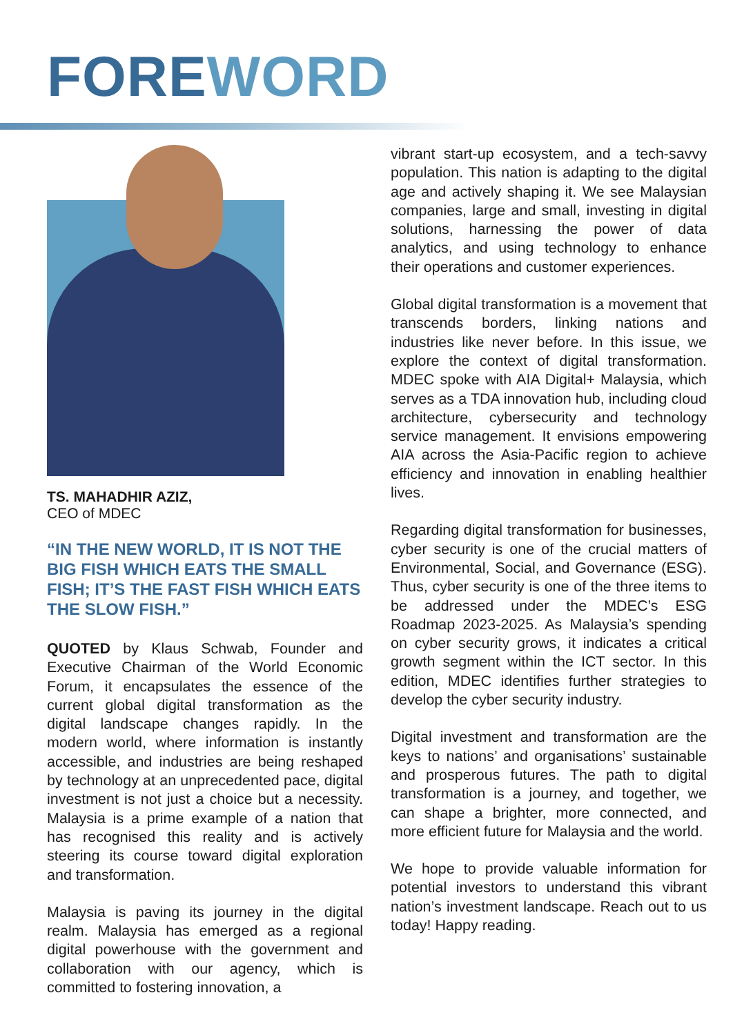FORE WORD
TS. MAHADHIR AZIZ,
CEO of MDEC
“IN THE NEW WORLD, IT IS NOT THE BIG FISH WHICH EATS THE SMALL FISH; IT’S THE FAST FISH WHICH EATS THE SLOW FISH.”
QUOTED by Klaus Schwab, Founder and Executive Chairman of the World Economic Forum, it encapsulates the essence of the current global digital transformation as the digital landscape changes rapidly. In the modern world, where information is instantly accessible, and industries are being reshaped by technology at an unprecedented pace, digital investment is not just a choice but a necessity. Malaysia is a prime example of a nation that has recognised this reality and is actively steering its course toward digital exploration and transformation.
Malaysia is paving its journey in the digital realm. Malaysia has emerged as a regional digital powerhouse with the government and collaboration with our agency, which is committed to fostering innovation, a
vibrant start-up ecosystem, and a tech-savvy population. This nation is adapting to the digital age and actively shaping it. We see Malaysian companies, large and small, investing in digital solutions, harnessing the power of data analytics, and using technology to enhance their operations and customer experiences.
Global digital transformation is a movement that transcends borders, linking nations and industries like never before. In this issue, we explore the context of digital transformation. MDEC spoke with AIA Digital+ Malaysia, which serves as a TDA innovation hub, including cloud architecture, cybersecurity and technology service management. It envisions empowering AIA across the Asia-Pacific region to achieve efficiency and innovation in enabling healthier lives.
Regarding digital transformation for businesses, cyber security is one of the crucial matters of Environmental, Social, and Governance (ESG). Thus, cyber security is one of the three items to be addressed under the MDEC’s ESG Roadmap 2023-2025. As Malaysia’s spending on cyber security grows, it indicates a critical growth segment within the ICT sector. In this edition, MDEC identifies further strategies to develop the cyber security industry.
Digital investment and transformation are the keys to nations’ and organisations’ sustainable and prosperous futures. The path to digital transformation is a journey, and together, we can shape a brighter, more connected, and more efficient future for Malaysia and the world.
We hope to provide valuable information for potential investors to understand this vibrant nation’s investment landscape. Reach out to us today! Happy reading.